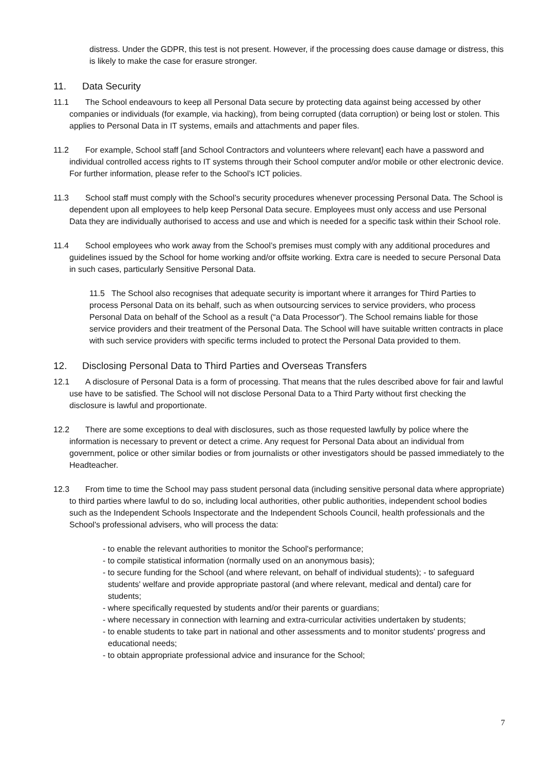distress. Under the GDPR, this test is not present. However, if the processing does cause damage or distress, this is likely to make the case for erasure stronger.
11. Data Security
11.1 The School endeavours to keep all Personal Data secure by protecting data against being accessed by other companies or individuals (for example, via hacking), from being corrupted (data corruption) or being lost or stolen. This applies to Personal Data in IT systems, emails and attachments and paper files.
11.2 For example, School staff [and School Contractors and volunteers where relevant] each have a password and individual controlled access rights to IT systems through their School computer and/or mobile or other electronic device. For further information, please refer to the School’s ICT policies.
11.3 School staff must comply with the School’s security procedures whenever processing Personal Data. The School is dependent upon all employees to help keep Personal Data secure. Employees must only access and use Personal Data they are individually authorised to access and use and which is needed for a specific task within their School role.
11.4 School employees who work away from the School’s premises must comply with any additional procedures and guidelines issued by the School for home working and/or offsite working. Extra care is needed to secure Personal Data in such cases, particularly Sensitive Personal Data.
11.5 The School also recognises that adequate security is important where it arranges for Third Parties to process Personal Data on its behalf, such as when outsourcing services to service providers, who process Personal Data on behalf of the School as a result (“a Data Processor”). The School remains liable for those service providers and their treatment of the Personal Data. The School will have suitable written contracts in place with such service providers with specific terms included to protect the Personal Data provided to them.
12. Disclosing Personal Data to Third Parties and Overseas Transfers
12.1 A disclosure of Personal Data is a form of processing. That means that the rules described above for fair and lawful use have to be satisfied. The School will not disclose Personal Data to a Third Party without first checking the disclosure is lawful and proportionate.
12.2 There are some exceptions to deal with disclosures, such as those requested lawfully by police where the information is necessary to prevent or detect a crime. Any request for Personal Data about an individual from government, police or other similar bodies or from journalists or other investigators should be passed immediately to the Headteacher.
12.3 From time to time the School may pass student personal data (including sensitive personal data where appropriate) to third parties where lawful to do so, including local authorities, other public authorities, independent school bodies such as the Independent Schools Inspectorate and the Independent Schools Council, health professionals and the School's professional advisers, who will process the data:
- to enable the relevant authorities to monitor the School's performance;
- to compile statistical information (normally used on an anonymous basis);
- to secure funding for the School (and where relevant, on behalf of individual students); - to safeguard students' welfare and provide appropriate pastoral (and where relevant, medical and dental) care for students;
- where specifically requested by students and/or their parents or guardians;
- where necessary in connection with learning and extra-curricular activities undertaken by students;
- to enable students to take part in national and other assessments and to monitor students' progress and educational needs;
- to obtain appropriate professional advice and insurance for the School;
7